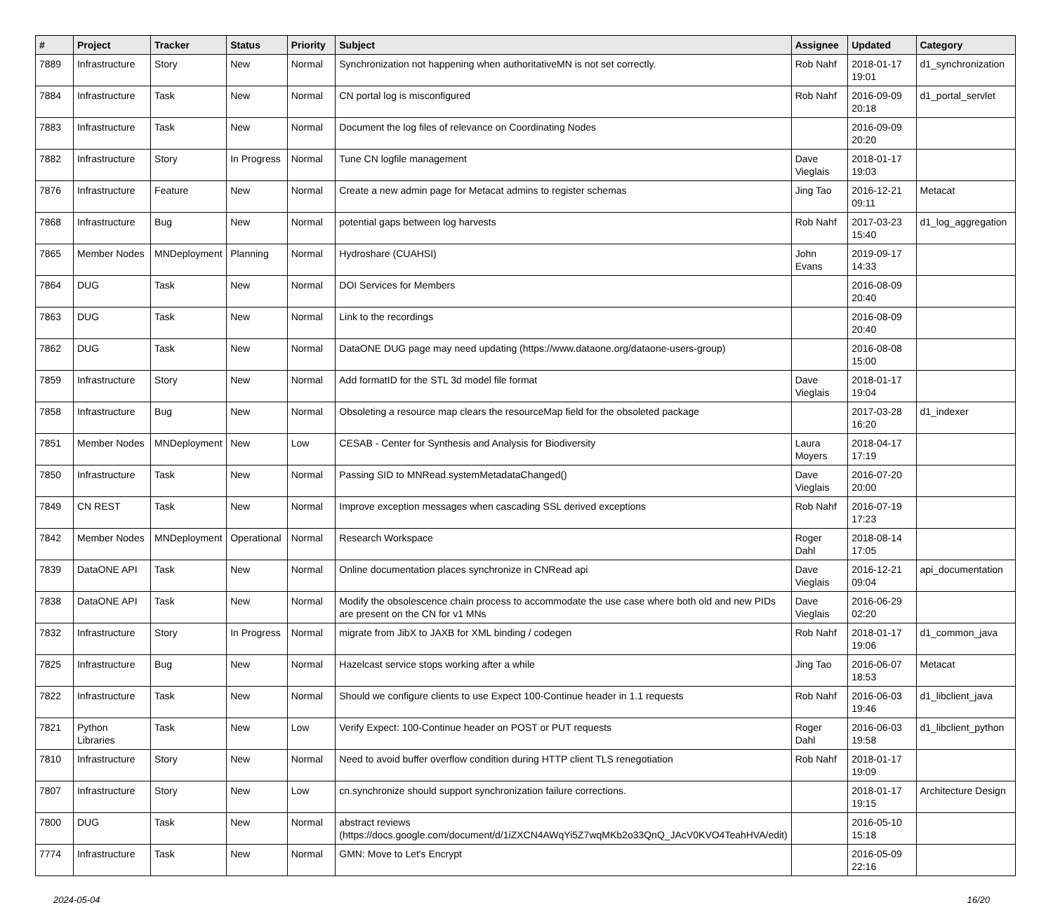| # | Project | Tracker | Status | Priority | Subject | Assignee | Updated | Category |
| --- | --- | --- | --- | --- | --- | --- | --- | --- |
| 7889 | Infrastructure | Story | New | Normal | Synchronization not happening when authoritativeMN is not set correctly. | Rob Nahf | 2018-01-17 19:01 | d1_synchronization |
| 7884 | Infrastructure | Task | New | Normal | CN portal log is misconfigured | Rob Nahf | 2016-09-09 20:18 | d1_portal_servlet |
| 7883 | Infrastructure | Task | New | Normal | Document the log files of relevance on Coordinating Nodes | | 2016-09-09 20:20 | |
| 7882 | Infrastructure | Story | In Progress | Normal | Tune CN logfile management | Dave Vieglais | 2018-01-17 19:03 | |
| 7876 | Infrastructure | Feature | New | Normal | Create a new admin page for Metacat admins to register schemas | Jing Tao | 2016-12-21 09:11 | Metacat |
| 7868 | Infrastructure | Bug | New | Normal | potential gaps between log harvests | Rob Nahf | 2017-03-23 15:40 | d1_log_aggregation |
| 7865 | Member Nodes | MNDeployment | Planning | Normal | Hydroshare (CUAHSI) | John Evans | 2019-09-17 14:33 | |
| 7864 | DUG | Task | New | Normal | DOI Services for Members | | 2016-08-09 20:40 | |
| 7863 | DUG | Task | New | Normal | Link to the recordings | | 2016-08-09 20:40 | |
| 7862 | DUG | Task | New | Normal | DataONE DUG page may need updating (https://www.dataone.org/dataone-users-group) | | 2016-08-08 15:00 | |
| 7859 | Infrastructure | Story | New | Normal | Add formatID for the STL 3d model file format | Dave Vieglais | 2018-01-17 19:04 | |
| 7858 | Infrastructure | Bug | New | Normal | Obsoleting a resource map clears the resourceMap field for the obsoleted package | | 2017-03-28 16:20 | d1_indexer |
| 7851 | Member Nodes | MNDeployment | New | Low | CESAB - Center for Synthesis and Analysis for Biodiversity | Laura Moyers | 2018-04-17 17:19 | |
| 7850 | Infrastructure | Task | New | Normal | Passing SID to MNRead.systemMetadataChanged() | Dave Vieglais | 2016-07-20 20:00 | |
| 7849 | CN REST | Task | New | Normal | Improve exception messages when cascading SSL derived exceptions | Rob Nahf | 2016-07-19 17:23 | |
| 7842 | Member Nodes | MNDeployment | Operational | Normal | Research Workspace | Roger Dahl | 2018-08-14 17:05 | |
| 7839 | DataONE API | Task | New | Normal | Online documentation places synchronize in CNRead api | Dave Vieglais | 2016-12-21 09:04 | api_documentation |
| 7838 | DataONE API | Task | New | Normal | Modify the obsolescence chain process to accommodate the use case where both old and new PIDs are present on the CN for v1 MNs | Dave Vieglais | 2016-06-29 02:20 | |
| 7832 | Infrastructure | Story | In Progress | Normal | migrate from JibX to JAXB for XML binding / codegen | Rob Nahf | 2018-01-17 19:06 | d1_common_java |
| 7825 | Infrastructure | Bug | New | Normal | Hazelcast service stops working after a while | Jing Tao | 2016-06-07 18:53 | Metacat |
| 7822 | Infrastructure | Task | New | Normal | Should we configure clients to use Expect 100-Continue header in 1.1 requests | Rob Nahf | 2016-06-03 19:46 | d1_libclient_java |
| 7821 | Python Libraries | Task | New | Low | Verify Expect: 100-Continue header on POST or PUT requests | Roger Dahl | 2016-06-03 19:58 | d1_libclient_python |
| 7810 | Infrastructure | Story | New | Normal | Need to avoid buffer overflow condition during HTTP client TLS renegotiation | Rob Nahf | 2018-01-17 19:09 | |
| 7807 | Infrastructure | Story | New | Low | cn.synchronize should support synchronization failure corrections. | | 2018-01-17 19:15 | Architecture Design |
| 7800 | DUG | Task | New | Normal | abstract reviews (https://docs.google.com/document/d/1iZXCN4AWqYi5Z7wqMKb2o33QnQ_JAcV0KVO4TeahHVA/edit) | | 2016-05-10 15:18 | |
| 7774 | Infrastructure | Task | New | Normal | GMN: Move to Let's Encrypt | | 2016-05-09 22:16 | |
2024-05-04 16/20